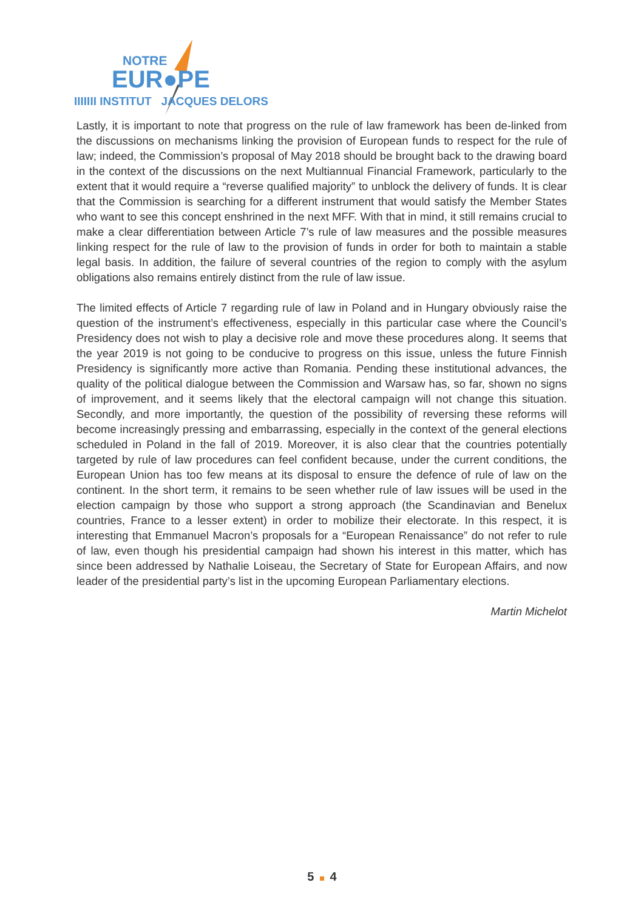NOTRE
EUR●PE
IIIIIII INSTITUT JACQUES DELORS
Lastly, it is important to note that progress on the rule of law framework has been de-linked from the discussions on mechanisms linking the provision of European funds to respect for the rule of law; indeed, the Commission’s proposal of May 2018 should be brought back to the drawing board in the context of the discussions on the next Multiannual Financial Framework, particularly to the extent that it would require a “reverse qualified majority” to unblock the delivery of funds. It is clear that the Commission is searching for a different instrument that would satisfy the Member States who want to see this concept enshrined in the next MFF. With that in mind, it still remains crucial to make a clear differentiation between Article 7’s rule of law measures and the possible measures linking respect for the rule of law to the provision of funds in order for both to maintain a stable legal basis. In addition, the failure of several countries of the region to comply with the asylum obligations also remains entirely distinct from the rule of law issue.
The limited effects of Article 7 regarding rule of law in Poland and in Hungary obviously raise the question of the instrument’s effectiveness, especially in this particular case where the Council’s Presidency does not wish to play a decisive role and move these procedures along. It seems that the year 2019 is not going to be conducive to progress on this issue, unless the future Finnish Presidency is significantly more active than Romania. Pending these institutional advances, the quality of the political dialogue between the Commission and Warsaw has, so far, shown no signs of improvement, and it seems likely that the electoral campaign will not change this situation. Secondly, and more importantly, the question of the possibility of reversing these reforms will become increasingly pressing and embarrassing, especially in the context of the general elections scheduled in Poland in the fall of 2019. Moreover, it is also clear that the countries potentially targeted by rule of law procedures can feel confident because, under the current conditions, the European Union has too few means at its disposal to ensure the defence of rule of law on the continent. In the short term, it remains to be seen whether rule of law issues will be used in the election campaign by those who support a strong approach (the Scandinavian and Benelux countries, France to a lesser extent) in order to mobilize their electorate. In this respect, it is interesting that Emmanuel Macron’s proposals for a “European Renaissance” do not refer to rule of law, even though his presidential campaign had shown his interest in this matter, which has since been addressed by Nathalie Loiseau, the Secretary of State for European Affairs, and now leader of the presidential party’s list in the upcoming European Parliamentary elections.
Martin Michelot
5 4